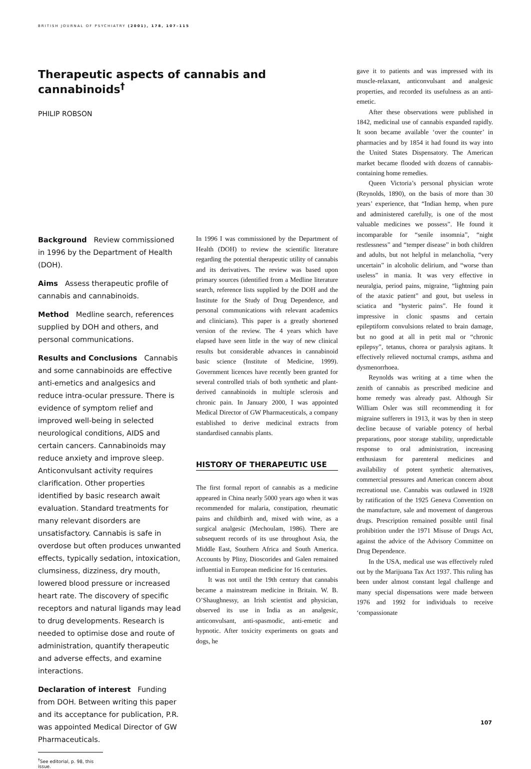BRITISH JOURNAL OF PSYCHIATRY (2001), 178, 107–115
Therapeutic aspects of cannabis and cannabinoids<sup>†</sup>
PHILIP ROBSON
Background Review commissioned in 1996 by the Department of Health (DOH).
Aims Assess therapeutic profile of cannabis and cannabinoids.
Method Medline search, references supplied by DOH and others, and personal communications.
Results and Conclusions Cannabis and some cannabinoids are effective anti-emetics and analgesics and reduce intra-ocular pressure. There is evidence of symptom relief and improved well-being in selected neurological conditions, AIDS and certain cancers. Cannabinoids may reduce anxiety and improve sleep. Anticonvulsant activity requires clarification. Other properties identified by basic research await evaluation. Standard treatments for many relevant disorders are unsatisfactory. Cannabis is safe in overdose but often produces unwanted effects, typically sedation, intoxication, clumsiness, dizziness, dry mouth, lowered blood pressure or increased heart rate. The discovery of specific receptors and natural ligands may lead to drug developments. Research is needed to optimise dose and route of administration, quantify therapeutic and adverse effects, and examine interactions.
Declaration of interest Funding from DOH. Between writing this paper and its acceptance for publication, P.R. was appointed Medical Director of GW Pharmaceuticals.
<sup>†</sup> See editorial, p. 98, this issue.
In 1996 I was commissioned by the Department of Health (DOH) to review the scientific literature regarding the potential therapeutic utility of cannabis and its derivatives. The review was based upon primary sources (identified from a Medline literature search, reference lists supplied by the DOH and the Institute for the Study of Drug Dependence, and personal communications with relevant academics and clinicians). This paper is a greatly shortened version of the review. The 4 years which have elapsed have seen little in the way of new clinical results but considerable advances in cannabinoid basic science (Institute of Medicine, 1999). Government licences have recently been granted for several controlled trials of both synthetic and plant-derived cannabinoids in multiple sclerosis and chronic pain. In January 2000, I was appointed Medical Director of GW Pharmaceuticals, a company established to derive medicinal extracts from standardised cannabis plants.
HISTORY OF THERAPEUTIC USE
The first formal report of cannabis as a medicine appeared in China nearly 5000 years ago when it was recommended for malaria, constipation, rheumatic pains and childbirth and, mixed with wine, as a surgical analgesic (Mechoulam, 1986). There are subsequent records of its use throughout Asia, the Middle East, Southern Africa and South America. Accounts by Pliny, Dioscorides and Galen remained influential in European medicine for 16 centuries.
It was not until the 19th century that cannabis became a mainstream medicine in Britain. W. B. O’Shaughnessy, an Irish scientist and physician, observed its use in India as an analgesic, anticonvulsant, anti-spasmodic, anti-emetic and hypnotic. After toxicity experiments on goats and dogs, he
gave it to patients and was impressed with its muscle-relaxant, anticonvulsant and analgesic properties, and recorded its usefulness as an anti-emetic.
After these observations were published in 1842, medicinal use of cannabis expanded rapidly. It soon became available ‘over the counter’ in pharmacies and by 1854 it had found its way into the United States Dispensatory. The American market became flooded with dozens of cannabis-containing home remedies.
Queen Victoria’s personal physician wrote (Reynolds, 1890), on the basis of more than 30 years’ experience, that “Indian hemp, when pure and administered carefully, is one of the most valuable medicines we possess”. He found it incomparable for “senile insomnia”, “night restlessness” and “temper disease” in both children and adults, but not helpful in melancholia, “very uncertain” in alcoholic delirium, and “worse than useless” in mania. It was very effective in neuralgia, period pains, migraine, “lightning pain of the ataxic patient” and gout, but useless in sciatica and “hysteric pains”. He found it impressive in clonic spasms and certain epileptiform convulsions related to brain damage, but no good at all in petit mal or “chronic epilepsy”, tetanus, chorea or paralysis agitans. It effectively relieved nocturnal cramps, asthma and dysmenorrhoea.
Reynolds was writing at a time when the zenith of cannabis as prescribed medicine and home remedy was already past. Although Sir William Osler was still recommending it for migraine sufferers in 1913, it was by then in steep decline because of variable potency of herbal preparations, poor storage stability, unpredictable response to oral administration, increasing enthusiasm for parenteral medicines and availability of potent synthetic alternatives, commercial pressures and American concern about recreational use. Cannabis was outlawed in 1928 by ratification of the 1925 Geneva Convention on the manufacture, sale and movement of dangerous drugs. Prescription remained possible until final prohibition under the 1971 Misuse of Drugs Act, against the advice of the Advisory Committee on Drug Dependence.
In the USA, medical use was effectively ruled out by the Marijuana Tax Act 1937. This ruling has been under almost constant legal challenge and many special dispensations were made between 1976 and 1992 for individuals to receive ‘compassionate
107